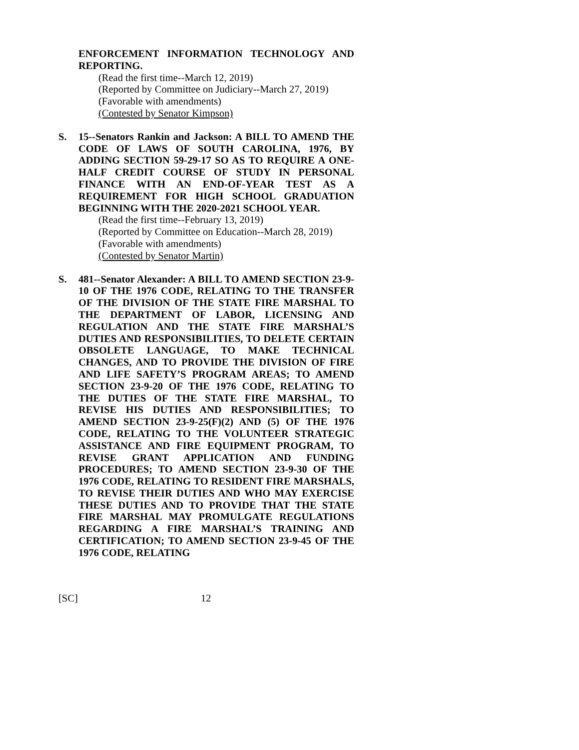ENFORCEMENT INFORMATION TECHNOLOGY AND REPORTING.
(Read the first time--March 12, 2019)
(Reported by Committee on Judiciary--March 27, 2019)
(Favorable with amendments)
(Contested by Senator Kimpson)
S. 15--Senators Rankin and Jackson: A BILL TO AMEND THE CODE OF LAWS OF SOUTH CAROLINA, 1976, BY ADDING SECTION 59-29-17 SO AS TO REQUIRE A ONE-HALF CREDIT COURSE OF STUDY IN PERSONAL FINANCE WITH AN END-OF-YEAR TEST AS A REQUIREMENT FOR HIGH SCHOOL GRADUATION BEGINNING WITH THE 2020-2021 SCHOOL YEAR.
(Read the first time--February 13, 2019)
(Reported by Committee on Education--March 28, 2019)
(Favorable with amendments)
(Contested by Senator Martin)
S. 481--Senator Alexander: A BILL TO AMEND SECTION 23-9-10 OF THE 1976 CODE, RELATING TO THE TRANSFER OF THE DIVISION OF THE STATE FIRE MARSHAL TO THE DEPARTMENT OF LABOR, LICENSING AND REGULATION AND THE STATE FIRE MARSHAL’S DUTIES AND RESPONSIBILITIES, TO DELETE CERTAIN OBSOLETE LANGUAGE, TO MAKE TECHNICAL CHANGES, AND TO PROVIDE THE DIVISION OF FIRE AND LIFE SAFETY’S PROGRAM AREAS; TO AMEND SECTION 23-9-20 OF THE 1976 CODE, RELATING TO THE DUTIES OF THE STATE FIRE MARSHAL, TO REVISE HIS DUTIES AND RESPONSIBILITIES; TO AMEND SECTION 23-9-25(F)(2) AND (5) OF THE 1976 CODE, RELATING TO THE VOLUNTEER STRATEGIC ASSISTANCE AND FIRE EQUIPMENT PROGRAM, TO REVISE GRANT APPLICATION AND FUNDING PROCEDURES; TO AMEND SECTION 23-9-30 OF THE 1976 CODE, RELATING TO RESIDENT FIRE MARSHALS, TO REVISE THEIR DUTIES AND WHO MAY EXERCISE THESE DUTIES AND TO PROVIDE THAT THE STATE FIRE MARSHAL MAY PROMULGATE REGULATIONS REGARDING A FIRE MARSHAL’S TRAINING AND CERTIFICATION; TO AMEND SECTION 23-9-45 OF THE 1976 CODE, RELATING
[SC] 12